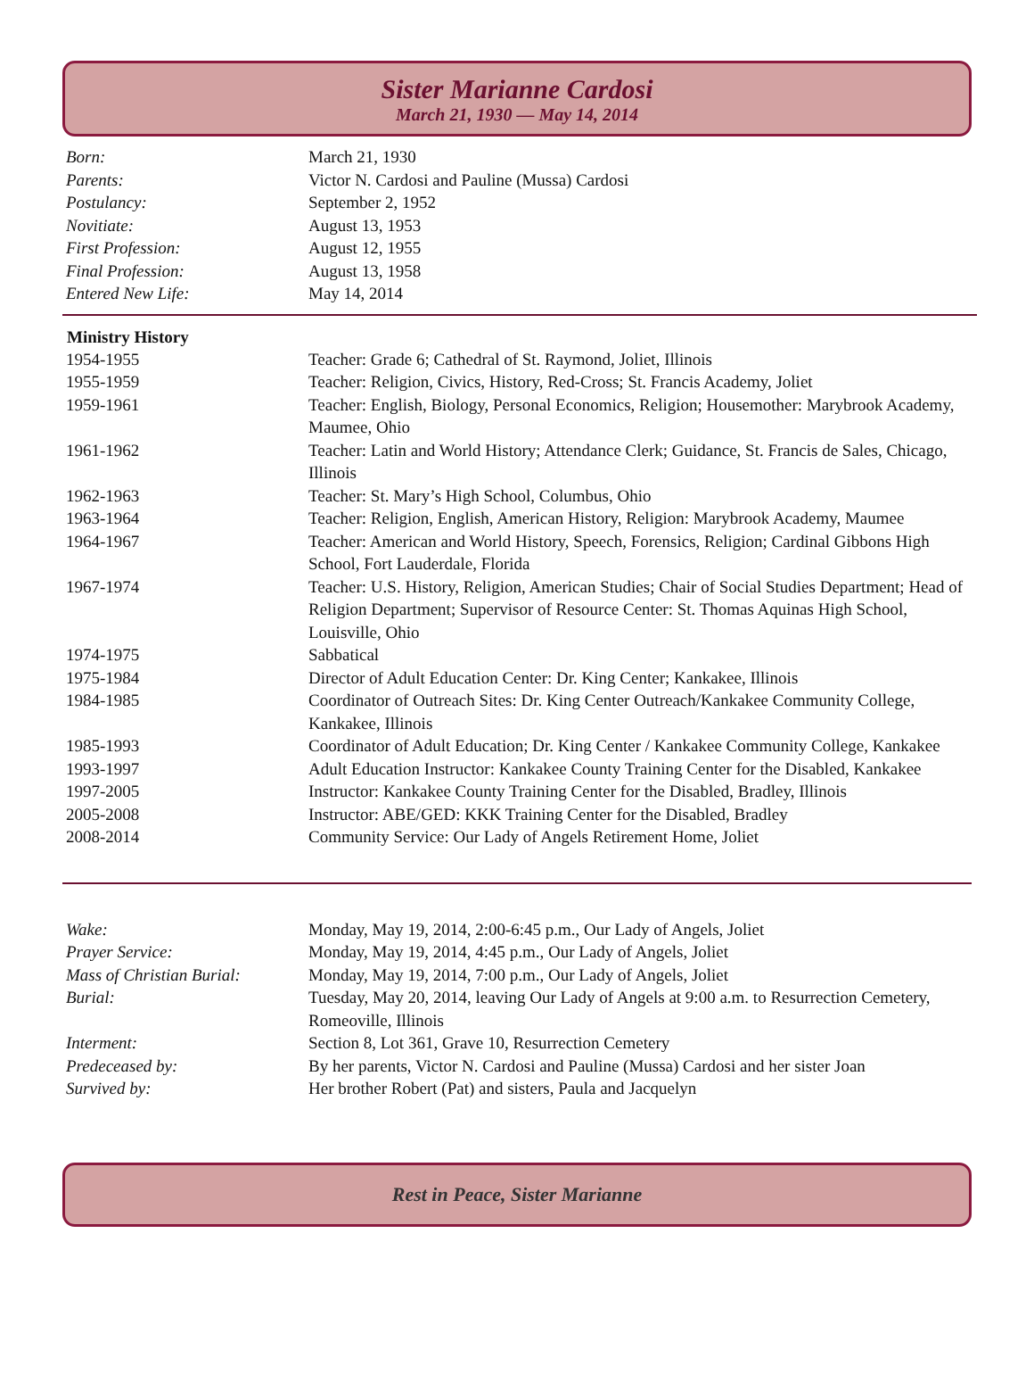Sister Marianne Cardosi
March 21, 1930 — May 14, 2014
| Born: | March 21, 1930 |
| Parents: | Victor N. Cardosi and Pauline (Mussa) Cardosi |
| Postulancy: | September 2, 1952 |
| Novitiate: | August 13, 1953 |
| First Profession: | August 12, 1955 |
| Final Profession: | August 13, 1958 |
| Entered New Life: | May 14, 2014 |
| Ministry History | |
| 1954-1955 | Teacher: Grade 6; Cathedral of St. Raymond, Joliet, Illinois |
| 1955-1959 | Teacher: Religion, Civics, History, Red-Cross; St. Francis Academy, Joliet |
| 1959-1961 | Teacher: English, Biology, Personal Economics, Religion; Housemother: Marybrook Academy, Maumee, Ohio |
| 1961-1962 | Teacher: Latin and World History; Attendance Clerk; Guidance, St. Francis de Sales, Chicago, Illinois |
| 1962-1963 | Teacher: St. Mary’s High School, Columbus, Ohio |
| 1963-1964 | Teacher: Religion, English, American History, Religion: Marybrook Academy, Maumee |
| 1964-1967 | Teacher: American and World History, Speech, Forensics, Religion; Cardinal Gibbons High School, Fort Lauderdale, Florida |
| 1967-1974 | Teacher: U.S. History, Religion, American Studies; Chair of Social Studies Department; Head of Religion Department; Supervisor of Resource Center: St. Thomas Aquinas High School, Louisville, Ohio |
| 1974-1975 | Sabbatical |
| 1975-1984 | Director of Adult Education Center: Dr. King Center; Kankakee, Illinois |
| 1984-1985 | Coordinator of Outreach Sites: Dr. King Center Outreach/Kankakee Community College, Kankakee, Illinois |
| 1985-1993 | Coordinator of Adult Education; Dr. King Center / Kankakee Community College, Kankakee |
| 1993-1997 | Adult Education Instructor: Kankakee County Training Center for the Disabled, Kankakee |
| 1997-2005 | Instructor: Kankakee County Training Center for the Disabled, Bradley, Illinois |
| 2005-2008 | Instructor: ABE/GED: KKK Training Center for the Disabled, Bradley |
| 2008-2014 | Community Service: Our Lady of Angels Retirement Home, Joliet |
| Wake: | Monday, May 19, 2014, 2:00-6:45 p.m., Our Lady of Angels, Joliet |
| Prayer Service: | Monday, May 19, 2014, 4:45 p.m., Our Lady of Angels, Joliet |
| Mass of Christian Burial: | Monday, May 19, 2014, 7:00 p.m., Our Lady of Angels, Joliet |
| Burial: | Tuesday, May 20, 2014, leaving Our Lady of Angels at 9:00 a.m. to Resurrection Cemetery, Romeoville, Illinois |
| Interment: | Section 8, Lot 361, Grave 10, Resurrection Cemetery |
| Predeceased by: | By her parents, Victor N. Cardosi and Pauline (Mussa) Cardosi and her sister Joan |
| Survived by: | Her brother Robert (Pat) and sisters, Paula and Jacquelyn |
Rest in Peace, Sister Marianne